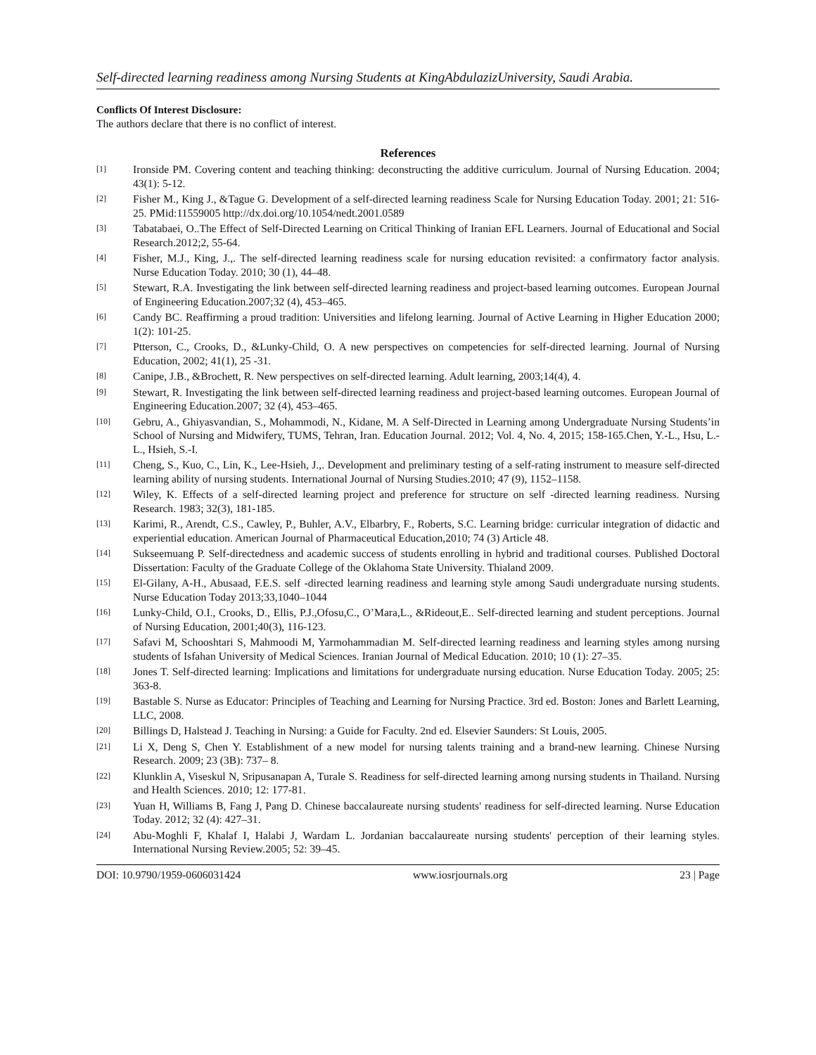Self-directed learning readiness among Nursing Students at KingAbdulazizUniversity, Saudi Arabia.
Conflicts Of Interest Disclosure:
The authors declare that there is no conflict of interest.
References
[1] Ironside PM. Covering content and teaching thinking: deconstructing the additive curriculum. Journal of Nursing Education. 2004; 43(1): 5-12.
[2] Fisher M., King J., &Tague G. Development of a self-directed learning readiness Scale for Nursing Education Today. 2001; 21: 516-25. PMid:11559005 http://dx.doi.org/10.1054/nedt.2001.0589
[3] Tabatabaei, O..The Effect of Self-Directed Learning on Critical Thinking of Iranian EFL Learners. Journal of Educational and Social Research.2012;2, 55-64.
[4] Fisher, M.J., King, J.,. The self-directed learning readiness scale for nursing education revisited: a confirmatory factor analysis. Nurse Education Today. 2010; 30 (1), 44–48.
[5] Stewart, R.A. Investigating the link between self-directed learning readiness and project-based learning outcomes. European Journal of Engineering Education.2007;32 (4), 453–465.
[6] Candy BC. Reaffirming a proud tradition: Universities and lifelong learning. Journal of Active Learning in Higher Education 2000; 1(2): 101-25.
[7] Ptterson, C., Crooks, D., &Lunky-Child, O. A new perspectives on competencies for self-directed learning. Journal of Nursing Education, 2002; 41(1), 25 -31.
[8] Canipe, J.B., &Brochett, R. New perspectives on self-directed learning. Adult learning, 2003;14(4), 4.
[9] Stewart, R. Investigating the link between self-directed learning readiness and project-based learning outcomes. European Journal of Engineering Education.2007; 32 (4), 453–465.
[10] Gebru, A., Ghiyasvandian, S., Mohammodi, N., Kidane, M. A Self-Directed in Learning among Undergraduate Nursing Students’in School of Nursing and Midwifery, TUMS, Tehran, Iran. Education Journal. 2012; Vol. 4, No. 4, 2015; 158-165.Chen, Y.-L., Hsu, L.-L., Hsieh, S.-I.
[11] Cheng, S., Kuo, C., Lin, K., Lee-Hsieh, J.,. Development and preliminary testing of a self-rating instrument to measure self-directed learning ability of nursing students. International Journal of Nursing Studies.2010; 47 (9), 1152–1158.
[12] Wiley, K. Effects of a self-directed learning project and preference for structure on self -directed learning readiness. Nursing Research. 1983; 32(3), 181-185.
[13] Karimi, R., Arendt, C.S., Cawley, P., Buhler, A.V., Elbarbry, F., Roberts, S.C. Learning bridge: curricular integration of didactic and experiential education. American Journal of Pharmaceutical Education,2010; 74 (3) Article 48.
[14] Sukseemuang P. Self-directedness and academic success of students enrolling in hybrid and traditional courses. Published Doctoral Dissertation: Faculty of the Graduate College of the Oklahoma State University. Thialand 2009.
[15] El-Gilany, A-H., Abusaad, F.E.S. self -directed learning readiness and learning style among Saudi undergraduate nursing students. Nurse Education Today 2013;33,1040–1044
[16] Lunky-Child, O.I., Crooks, D., Ellis, P.J.,Ofosu,C., O’Mara,L., &Rideout,E.. Self-directed learning and student perceptions. Journal of Nursing Education, 2001;40(3), 116-123.
[17] Safavi M, Schooshtari S, Mahmoodi M, Yarmohammadian M. Self-directed learning readiness and learning styles among nursing students of Isfahan University of Medical Sciences. Iranian Journal of Medical Education. 2010; 10 (1): 27–35.
[18] Jones T. Self-directed learning: Implications and limitations for undergraduate nursing education. Nurse Education Today. 2005; 25: 363-8.
[19] Bastable S. Nurse as Educator: Principles of Teaching and Learning for Nursing Practice. 3rd ed. Boston: Jones and Barlett Learning, LLC, 2008.
[20] Billings D, Halstead J. Teaching in Nursing: a Guide for Faculty. 2nd ed. Elsevier Saunders: St Louis, 2005.
[21] Li X, Deng S, Chen Y. Establishment of a new model for nursing talents training and a brand-new learning. Chinese Nursing Research. 2009; 23 (3B): 737– 8.
[22] Klunklin A, Viseskul N, Sripusanapan A, Turale S. Readiness for self-directed learning among nursing students in Thailand. Nursing and Health Sciences. 2010; 12: 177-81.
[23] Yuan H, Williams B, Fang J, Pang D. Chinese baccalaureate nursing students' readiness for self-directed learning. Nurse Education Today. 2012; 32 (4): 427–31.
[24] Abu-Moghli F, Khalaf I, Halabi J, Wardam L. Jordanian baccalaureate nursing students' perception of their learning styles. International Nursing Review.2005; 52: 39–45.
DOI: 10.9790/1959-0606031424 www.iosrjournals.org 23 | Page